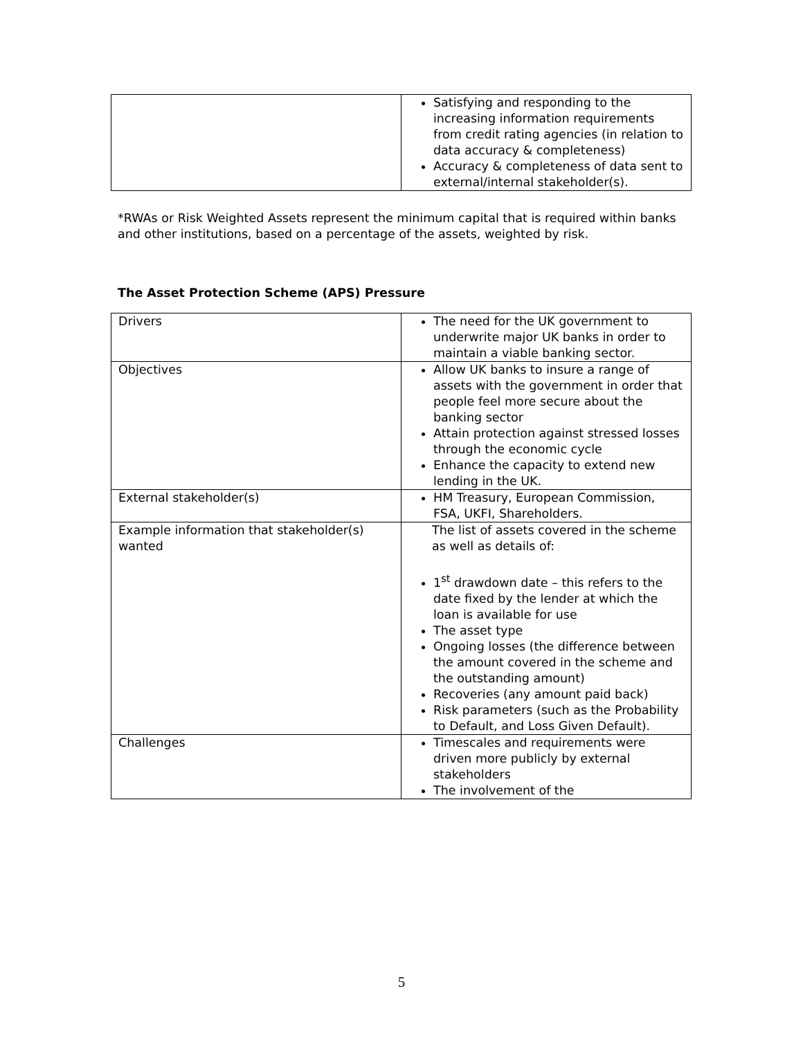| | Satisfying and responding to the increasing information requirements from credit rating agencies (in relation to data accuracy & completeness) Accuracy & completeness of data sent to external/internal stakeholder(s). |
*RWAs or Risk Weighted Assets represent the minimum capital that is required within banks and other institutions, based on a percentage of the assets, weighted by risk.
The Asset Protection Scheme (APS) Pressure
| Drivers | The need for the UK government to underwrite major UK banks in order to maintain a viable banking sector. |
| Objectives | Allow UK banks to insure a range of assets with the government in order that people feel more secure about the banking sector Attain protection against stressed losses through the economic cycle Enhance the capacity to extend new lending in the UK. |
| External stakeholder(s) | HM Treasury, European Commission, FSA, UKFI, Shareholders. |
| Example information that stakeholder(s) wanted | The list of assets covered in the scheme as well as details of: 1<sup>st</sup> drawdown date – this refers to the date fixed by the lender at which the loan is available for use The asset type Ongoing losses (the difference between the amount covered in the scheme and the outstanding amount) Recoveries (any amount paid back) Risk parameters (such as the Probability to Default, and Loss Given Default). |
| Challenges | Timescales and requirements were driven more publicly by external stakeholders The involvement of the |
5